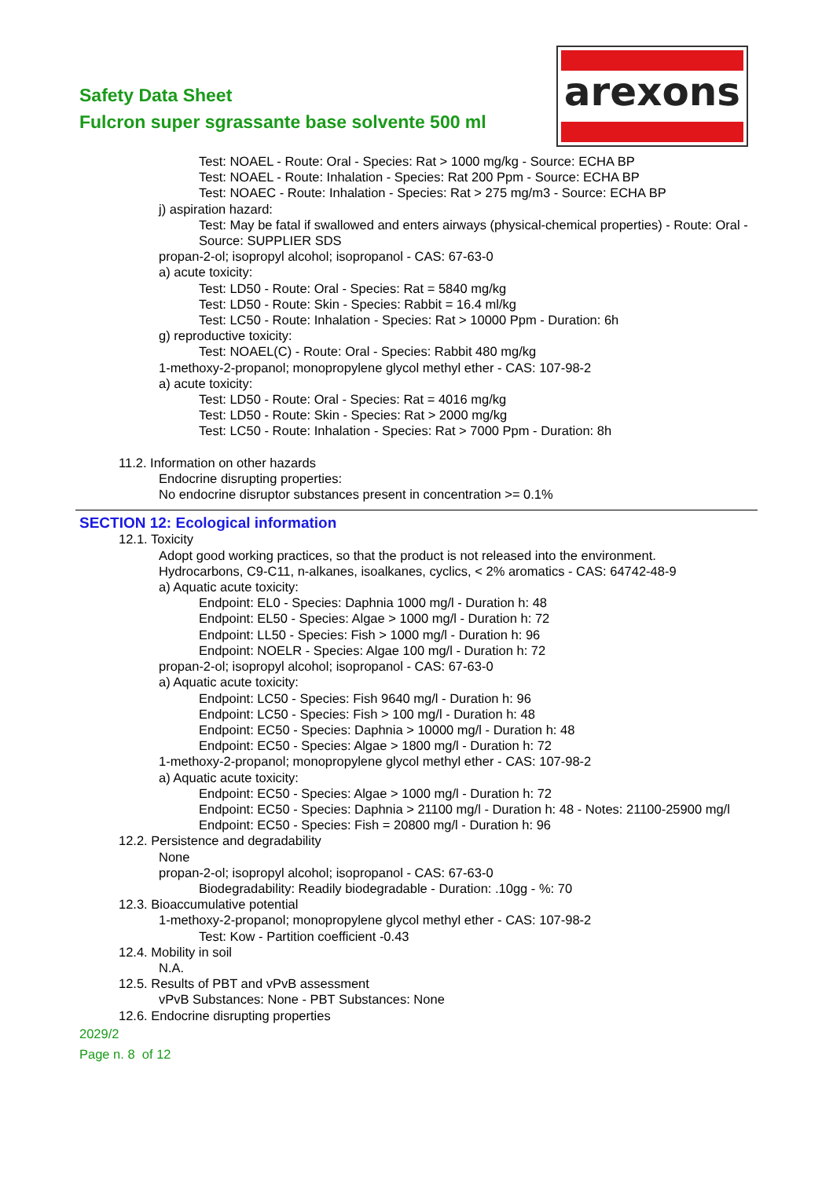Safety Data Sheet
Fulcron super sgrassante base solvente 500 ml
arexons
Test: NOAEL - Route: Oral - Species: Rat > 1000 mg/kg - Source: ECHA BP
Test: NOAEL - Route: Inhalation - Species: Rat 200 Ppm - Source: ECHA BP
Test: NOAEC - Route: Inhalation - Species: Rat > 275 mg/m3 - Source: ECHA BP
j) aspiration hazard:
Test: May be fatal if swallowed and enters airways (physical-chemical properties) - Route: Oral - Source: SUPPLIER SDS
propan-2-ol; isopropyl alcohol; isopropanol - CAS: 67-63-0
a) acute toxicity:
Test: LD50 - Route: Oral - Species: Rat = 5840 mg/kg
Test: LD50 - Route: Skin - Species: Rabbit = 16.4 ml/kg
Test: LC50 - Route: Inhalation - Species: Rat > 10000 Ppm - Duration: 6h
g) reproductive toxicity:
Test: NOAEL(C) - Route: Oral - Species: Rabbit 480 mg/kg
1-methoxy-2-propanol; monopropylene glycol methyl ether - CAS: 107-98-2
a) acute toxicity:
Test: LD50 - Route: Oral - Species: Rat = 4016 mg/kg
Test: LD50 - Route: Skin - Species: Rat > 2000 mg/kg
Test: LC50 - Route: Inhalation - Species: Rat > 7000 Ppm - Duration: 8h
11.2. Information on other hazards
Endocrine disrupting properties:
No endocrine disruptor substances present in concentration >= 0.1%
SECTION 12: Ecological information
12.1. Toxicity
Adopt good working practices, so that the product is not released into the environment.
Hydrocarbons, C9-C11, n-alkanes, isoalkanes, cyclics, < 2% aromatics - CAS: 64742-48-9
a) Aquatic acute toxicity:
Endpoint: EL0 - Species: Daphnia 1000 mg/l - Duration h: 48
Endpoint: EL50 - Species: Algae > 1000 mg/l - Duration h: 72
Endpoint: LL50 - Species: Fish > 1000 mg/l - Duration h: 96
Endpoint: NOELR - Species: Algae 100 mg/l - Duration h: 72
propan-2-ol; isopropyl alcohol; isopropanol - CAS: 67-63-0
a) Aquatic acute toxicity:
Endpoint: LC50 - Species: Fish 9640 mg/l - Duration h: 96
Endpoint: LC50 - Species: Fish > 100 mg/l - Duration h: 48
Endpoint: EC50 - Species: Daphnia > 10000 mg/l - Duration h: 48
Endpoint: EC50 - Species: Algae > 1800 mg/l - Duration h: 72
1-methoxy-2-propanol; monopropylene glycol methyl ether - CAS: 107-98-2
a) Aquatic acute toxicity:
Endpoint: EC50 - Species: Algae > 1000 mg/l - Duration h: 72
Endpoint: EC50 - Species: Daphnia > 21100 mg/l - Duration h: 48 - Notes: 21100-25900 mg/l
Endpoint: EC50 - Species: Fish = 20800 mg/l - Duration h: 96
12.2. Persistence and degradability
None
propan-2-ol; isopropyl alcohol; isopropanol - CAS: 67-63-0
Biodegradability: Readily biodegradable - Duration: .10gg - %: 70
12.3. Bioaccumulative potential
1-methoxy-2-propanol; monopropylene glycol methyl ether - CAS: 107-98-2
Test: Kow - Partition coefficient -0.43
12.4. Mobility in soil
N.A.
12.5. Results of PBT and vPvB assessment
vPvB Substances: None - PBT Substances: None
12.6. Endocrine disrupting properties
2029/2
Page n. 8 of 12